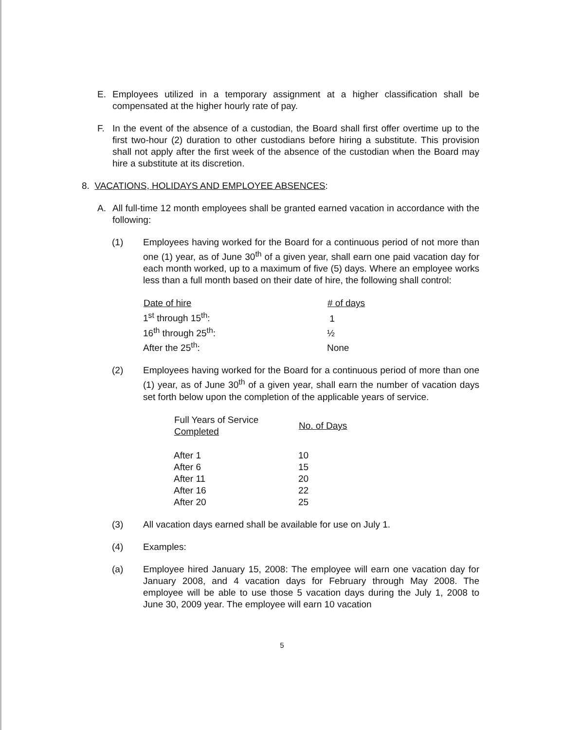E. Employees utilized in a temporary assignment at a higher classification shall be compensated at the higher hourly rate of pay.
F. In the event of the absence of a custodian, the Board shall first offer overtime up to the first two-hour (2) duration to other custodians before hiring a substitute. This provision shall not apply after the first week of the absence of the custodian when the Board may hire a substitute at its discretion.
8. VACATIONS, HOLIDAYS AND EMPLOYEE ABSENCES:
A. All full-time 12 month employees shall be granted earned vacation in accordance with the following:
(1) Employees having worked for the Board for a continuous period of not more than one (1) year, as of June 30<sup>th</sup> of a given year, shall earn one paid vacation day for each month worked, up to a maximum of five (5) days. Where an employee works less than a full month based on their date of hire, the following shall control:
| Date of hire | # of days |
| --- | --- |
| 1<sup>st</sup> through 15<sup>th</sup>: | 1 |
| 16<sup>th</sup> through 25<sup>th</sup>: | ½ |
| After the 25<sup>th</sup>: | None |
(2) Employees having worked for the Board for a continuous period of more than one (1) year, as of June 30<sup>th</sup> of a given year, shall earn the number of vacation days set forth below upon the completion of the applicable years of service.
| Full Years of Service Completed | No. of Days |
| --- | --- |
| After 1 | 10 |
| After 6 | 15 |
| After 11 | 20 |
| After 16 | 22 |
| After 20 | 25 |
(3) All vacation days earned shall be available for use on July 1.
(4) Examples:
(a) Employee hired January 15, 2008: The employee will earn one vacation day for January 2008, and 4 vacation days for February through May 2008. The employee will be able to use those 5 vacation days during the July 1, 2008 to June 30, 2009 year. The employee will earn 10 vacation
5